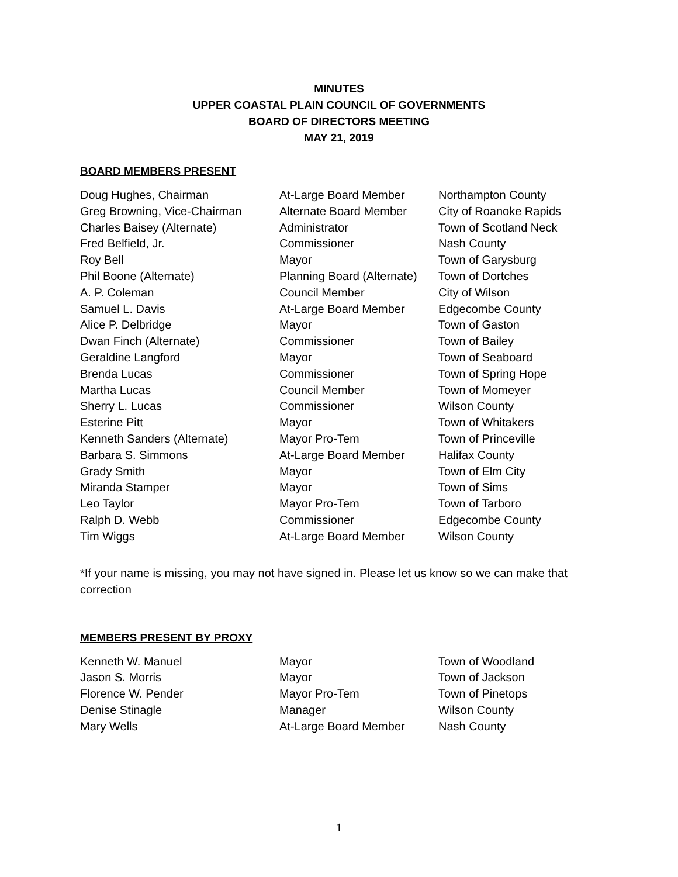MINUTES
UPPER COASTAL PLAIN COUNCIL OF GOVERNMENTS
BOARD OF DIRECTORS MEETING
MAY 21, 2019
BOARD MEMBERS PRESENT
| Doug Hughes, Chairman | At-Large Board Member | Northampton County |
| Greg Browning, Vice-Chairman | Alternate Board Member | City of Roanoke Rapids |
| Charles Baisey (Alternate) | Administrator | Town of Scotland Neck |
| Fred Belfield, Jr. | Commissioner | Nash County |
| Roy Bell | Mayor | Town of Garysburg |
| Phil Boone (Alternate) | Planning Board (Alternate) | Town of Dortches |
| A. P. Coleman | Council Member | City of Wilson |
| Samuel L. Davis | At-Large Board Member | Edgecombe County |
| Alice P. Delbridge | Mayor | Town of Gaston |
| Dwan Finch (Alternate) | Commissioner | Town of Bailey |
| Geraldine Langford | Mayor | Town of Seaboard |
| Brenda Lucas | Commissioner | Town of Spring Hope |
| Martha Lucas | Council Member | Town of Momeyer |
| Sherry L. Lucas | Commissioner | Wilson County |
| Esterine Pitt | Mayor | Town of Whitakers |
| Kenneth Sanders (Alternate) | Mayor Pro-Tem | Town of Princeville |
| Barbara S. Simmons | At-Large Board Member | Halifax County |
| Grady Smith | Mayor | Town of Elm City |
| Miranda Stamper | Mayor | Town of Sims |
| Leo Taylor | Mayor Pro-Tem | Town of Tarboro |
| Ralph D. Webb | Commissioner | Edgecombe County |
| Tim Wiggs | At-Large Board Member | Wilson County |
*If your name is missing, you may not have signed in. Please let us know so we can make that correction
MEMBERS PRESENT BY PROXY
| Kenneth W. Manuel | Mayor | Town of Woodland |
| Jason S. Morris | Mayor | Town of Jackson |
| Florence W. Pender | Mayor Pro-Tem | Town of Pinetops |
| Denise Stinagle | Manager | Wilson County |
| Mary Wells | At-Large Board Member | Nash County |
1